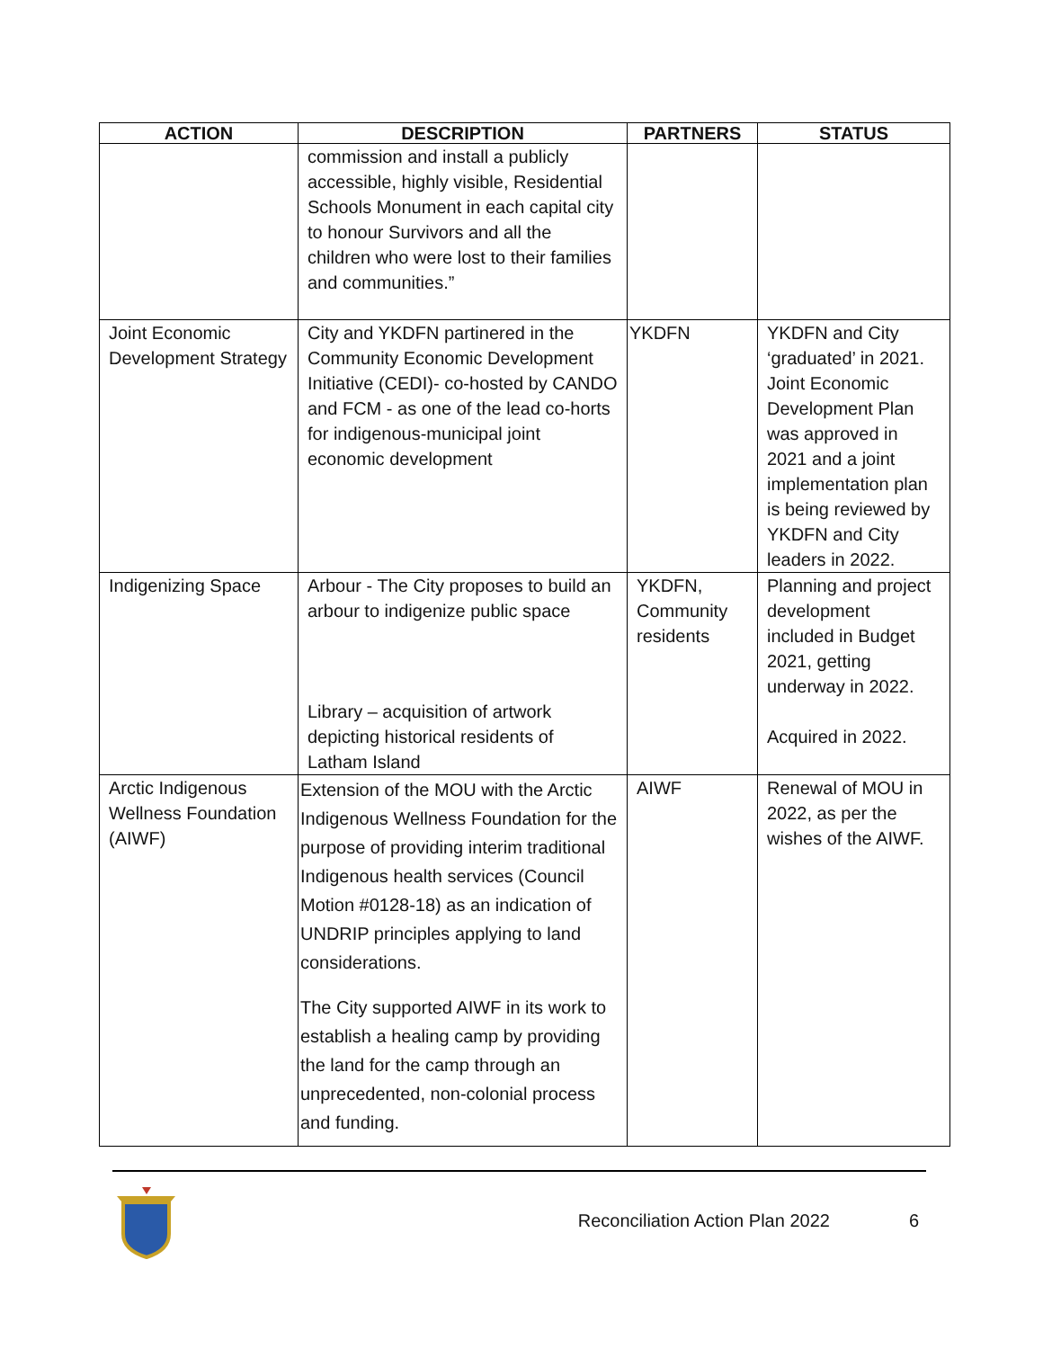| ACTION | DESCRIPTION | PARTNERS | STATUS |
| --- | --- | --- | --- |
| | commission and install a publicly accessible, highly visible, Residential Schools Monument in each capital city to honour Survivors and all the children who were lost to their families and communities.” | | |
| Joint Economic Development Strategy | City and YKDFN partinered in the Community Economic Development Initiative (CEDI)- co-hosted by CANDO and FCM - as one of the lead co-horts for indigenous-municipal joint economic development | YKDFN | YKDFN and City ‘graduated’ in 2021. Joint Economic Development Plan was approved in 2021 and a joint implementation plan is being reviewed by YKDFN and City leaders in 2022. |
| Indigenizing Space | Arbour - The City proposes to build an arbour to indigenize public space Library – acquisition of artwork depicting historical residents of Latham Island | YKDFN, Community residents | Planning and project development included in Budget 2021, getting underway in 2022. Acquired in 2022. |
| Arctic Indigenous Wellness Foundation (AIWF) | Extension of the MOU with the Arctic Indigenous Wellness Foundation for the purpose of providing interim traditional Indigenous health services (Council Motion #0128-18) as an indication of UNDRIP principles applying to land considerations. The City supported AIWF in its work to establish a healing camp by providing the land for the camp through an unprecedented, non-colonial process and funding. | AIWF | Renewal of MOU in 2022, as per the wishes of the AIWF. |
Reconciliation Action Plan 2022 6